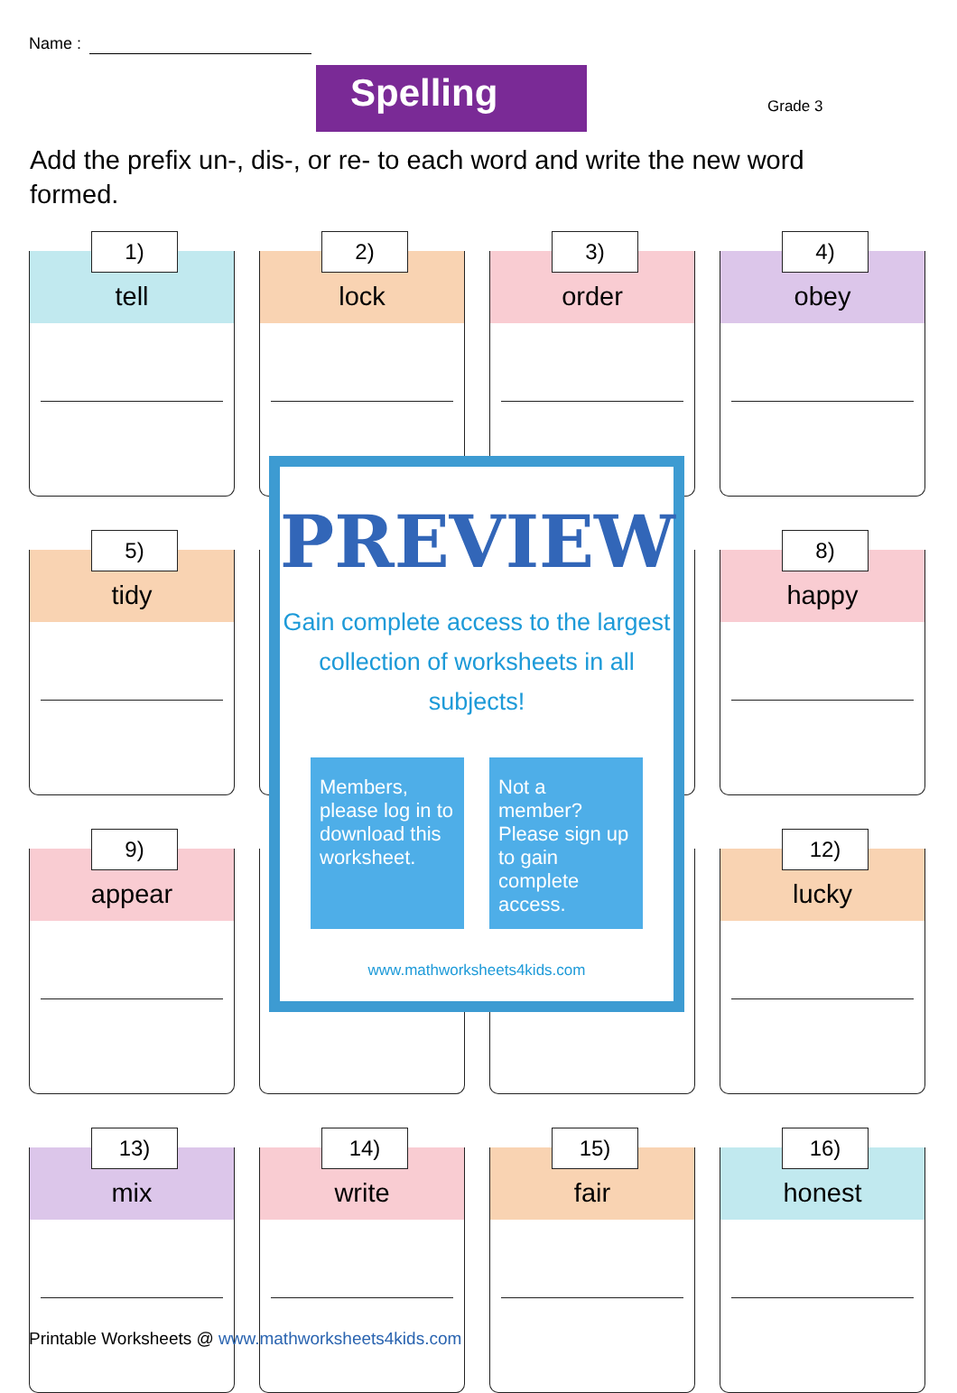Name :
Spelling Grade 3
Add the prefix un-, dis-, or re- to each word and write the new word formed.
1)
tell
2)
lock
3)
order
4)
obey
5)
tidy
8)
happy
9)
appear
12)
lucky
13)
mix
14)
write
15)
fair
16)
honest
PREVIEW
Gain complete access to the largest
collection of worksheets in all subjects!
Members, please log in to download this worksheet.
Not a member? Please sign up to gain complete access.
www.mathworksheets4kids.com
Printable Worksheets @ www.mathworksheets4kids.com